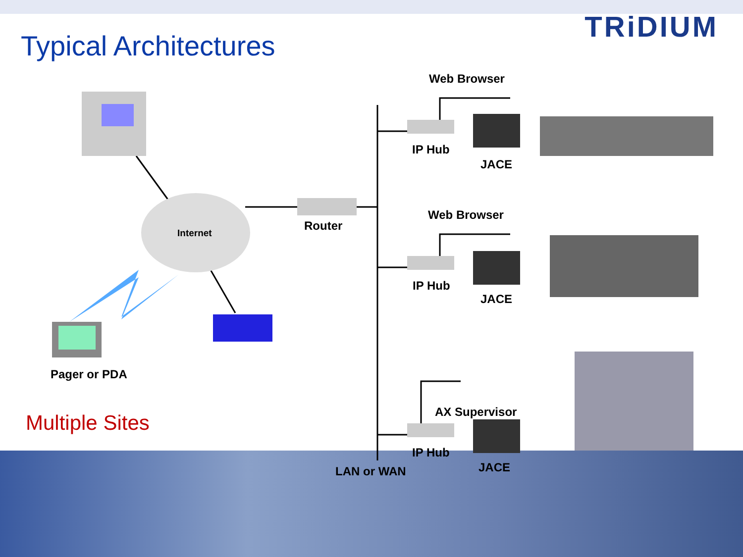Typical Architectures
TRiDIUM
Web Browser
IP Hub
JACE
Internet
Router
Web Browser
IP Hub
JACE
Pager or PDA
AX Supervisor
IP Hub
LAN or WAN JACE
Multiple Sites